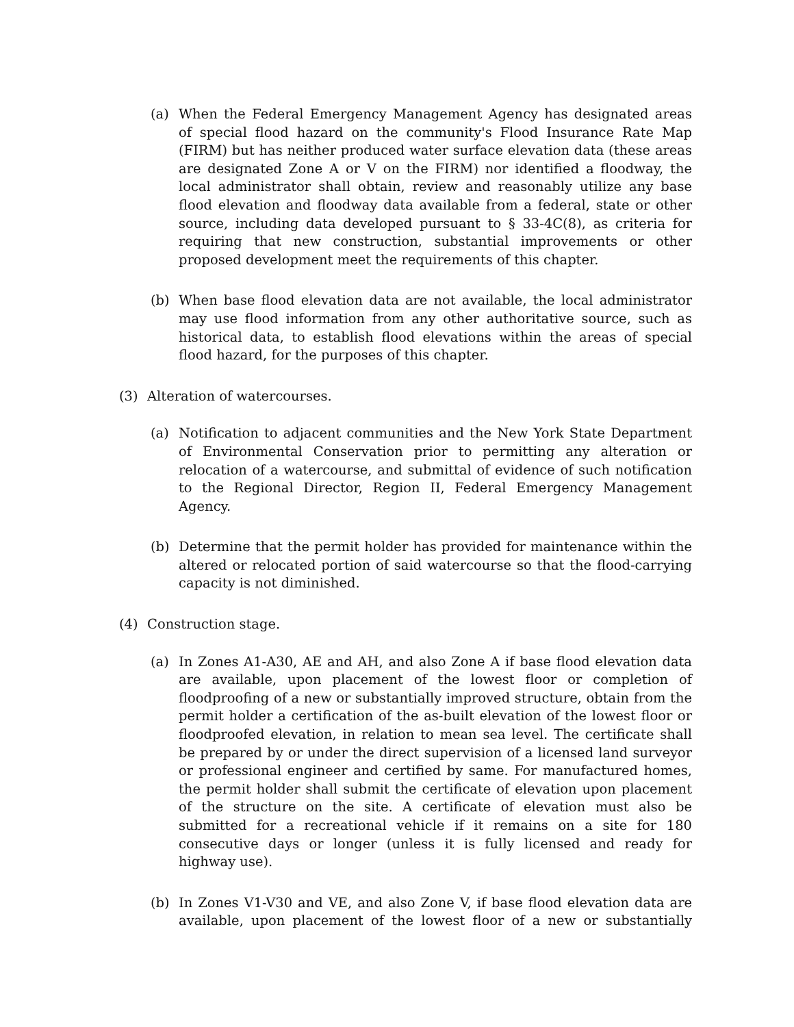(a) When the Federal Emergency Management Agency has designated areas of special flood hazard on the community's Flood Insurance Rate Map (FIRM) but has neither produced water surface elevation data (these areas are designated Zone A or V on the FIRM) nor identified a floodway, the local administrator shall obtain, review and reasonably utilize any base flood elevation and floodway data available from a federal, state or other source, including data developed pursuant to § 33-4C(8), as criteria for requiring that new construction, substantial improvements or other proposed development meet the requirements of this chapter.
(b) When base flood elevation data are not available, the local administrator may use flood information from any other authoritative source, such as historical data, to establish flood elevations within the areas of special flood hazard, for the purposes of this chapter.
(3) Alteration of watercourses.
(a) Notification to adjacent communities and the New York State Department of Environmental Conservation prior to permitting any alteration or relocation of a watercourse, and submittal of evidence of such notification to the Regional Director, Region II, Federal Emergency Management Agency.
(b) Determine that the permit holder has provided for maintenance within the altered or relocated portion of said watercourse so that the flood-carrying capacity is not diminished.
(4) Construction stage.
(a) In Zones A1-A30, AE and AH, and also Zone A if base flood elevation data are available, upon placement of the lowest floor or completion of floodproofing of a new or substantially improved structure, obtain from the permit holder a certification of the as-built elevation of the lowest floor or floodproofed elevation, in relation to mean sea level. The certificate shall be prepared by or under the direct supervision of a licensed land surveyor or professional engineer and certified by same. For manufactured homes, the permit holder shall submit the certificate of elevation upon placement of the structure on the site. A certificate of elevation must also be submitted for a recreational vehicle if it remains on a site for 180 consecutive days or longer (unless it is fully licensed and ready for highway use).
(b) In Zones V1-V30 and VE, and also Zone V, if base flood elevation data are available, upon placement of the lowest floor of a new or substantially